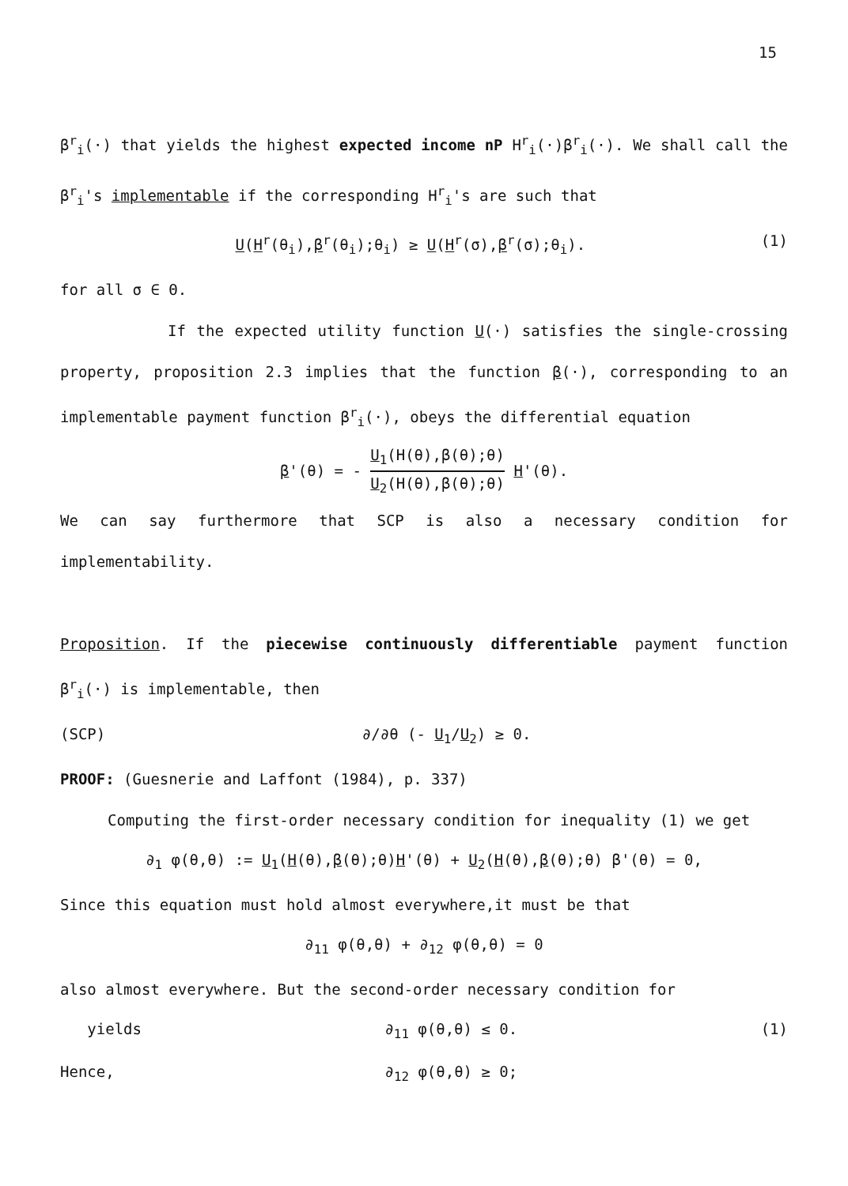15
β<sup>r</sup><sub>i</sub>(·) that yields the highest expected income nP H<sup>r</sup><sub>i</sub>(·)β<sup>r</sup><sub>i</sub>(·). We shall call the β<sup>r</sup><sub>i</sub>'s implementable if the corresponding H<sup>r</sup><sub>i</sub>'s are such that
U(H<sup>r</sup>(θ<sub>i</sub>),β<sup>r</sup>(θ<sub>i</sub>);θ<sub>i</sub>) ≥ U(H<sup>r</sup>(σ),β<sup>r</sup>(σ);θ<sub>i</sub>). (1)
for all σ ∈ Θ.
If the expected utility function U(·) satisfies the single-crossing property, proposition 2.3 implies that the function β(·), corresponding to an implementable payment function β<sup>r</sup><sub>i</sub>(·), obeys the differential equation
β'(θ) = - U<sub>1</sub>(H(θ),β(θ);θ) U<sub>2</sub>(H(θ),β(θ);θ) H'(θ).
We can say furthermore that SCP is also a necessary condition for implementability.
Proposition. If the piecewise continuously differentiable payment function β<sup>r</sup><sub>i</sub>(·) is implementable, then
(SCP) ∂/∂θ (- U<sub>1</sub>/U<sub>2</sub>) ≥ 0.
PROOF: (Guesnerie and Laffont (1984), p. 337)
Computing the first-order necessary condition for inequality (1) we get
∂<sub>1</sub> φ(θ,θ) := U<sub>1</sub>(H(θ),β(θ);θ)H'(θ) + U<sub>2</sub>(H(θ),β(θ);θ) β'(θ) = 0,
Since this equation must hold almost everywhere,it must be that
∂<sub>11</sub> φ(θ,θ) + ∂<sub>12</sub> φ(θ,θ) = 0
also almost everywhere. But the second-order necessary condition for
yields ∂<sub>11</sub> φ(θ,θ) ≤ 0. (1)
Hence, ∂<sub>12</sub> φ(θ,θ) ≥ 0;